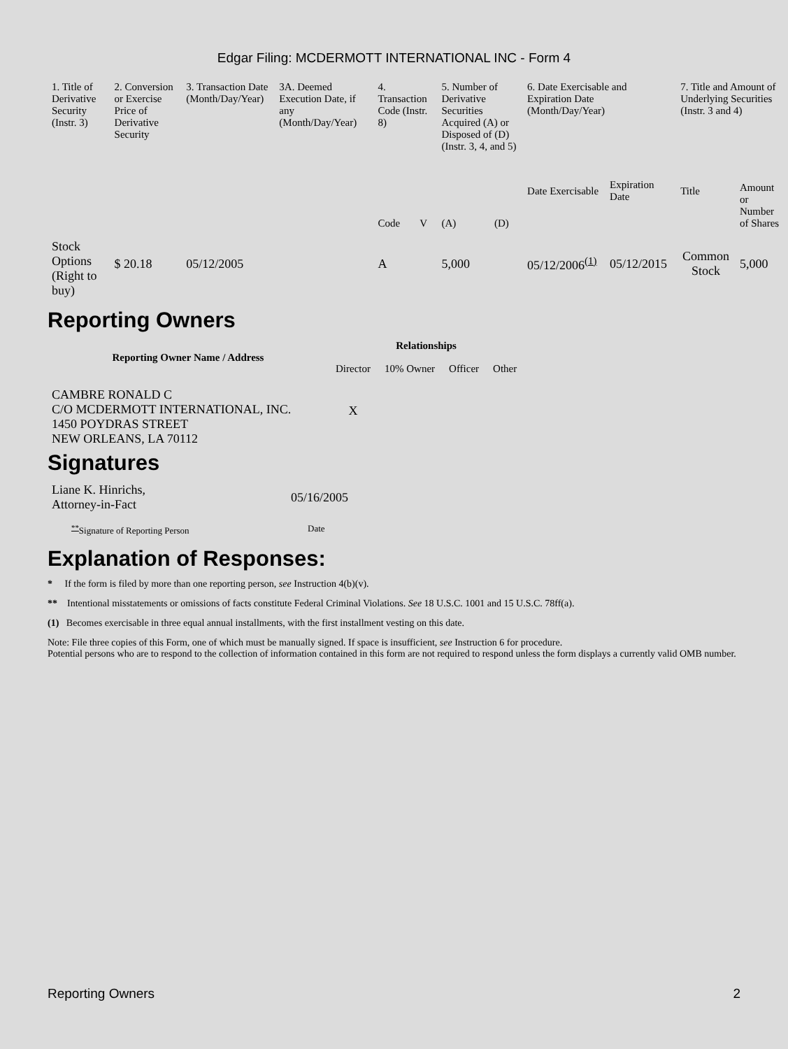Edgar Filing: MCDERMOTT INTERNATIONAL INC - Form 4
| 1. Title of Derivative Security (Instr. 3) | 2. Conversion or Exercise Price of Derivative Security | 3. Transaction Date (Month/Day/Year) | 3A. Deemed Execution Date, if any (Month/Day/Year) | 4. Transaction Code (Instr. 8) | | 5. Number of Derivative Securities Acquired (A) or Disposed of (D) (Instr. 3, 4, and 5) | | 6. Date Exercisable and Expiration Date (Month/Day/Year) | | 7. Title and Amount of Underlying Securities (Instr. 3 and 4) | |
| --- | --- | --- | --- | --- | --- | --- | --- | --- | --- | --- | --- |
| | | | | Code | V | (A) | (D) | Date Exercisable | Expiration Date | Title | Amount or Number of Shares |
| Stock Options (Right to buy) | $ 20.18 | 05/12/2005 | | A | | 5,000 | | 05/12/2006<sup>(1)</sup> | 05/12/2015 | Common Stock | 5,000 |
Reporting Owners
| Reporting Owner Name / Address | Relationships | | | |
| --- | --- | --- | --- | --- |
| | Director | 10% Owner | Officer | Other |
| CAMBRE RONALD C C/O MCDERMOTT INTERNATIONAL, INC. 1450 POYDRAS STREET NEW ORLEANS, LA 70112 | X | | | |
Signatures
| Liane K. Hinrichs, Attorney-in-Fact | 05/16/2005 |
| <sup>**</sup> Signature of Reporting Person | Date |
Explanation of Responses:
* If the form is filed by more than one reporting person, see Instruction 4(b)(v).
** Intentional misstatements or omissions of facts constitute Federal Criminal Violations. See 18 U.S.C. 1001 and 15 U.S.C. 78ff(a).
(1) Becomes exercisable in three equal annual installments, with the first installment vesting on this date.
Note: File three copies of this Form, one of which must be manually signed. If space is insufficient, see Instruction 6 for procedure.
Potential persons who are to respond to the collection of information contained in this form are not required to respond unless the form displays a currently valid OMB number.
Reporting Owners 2